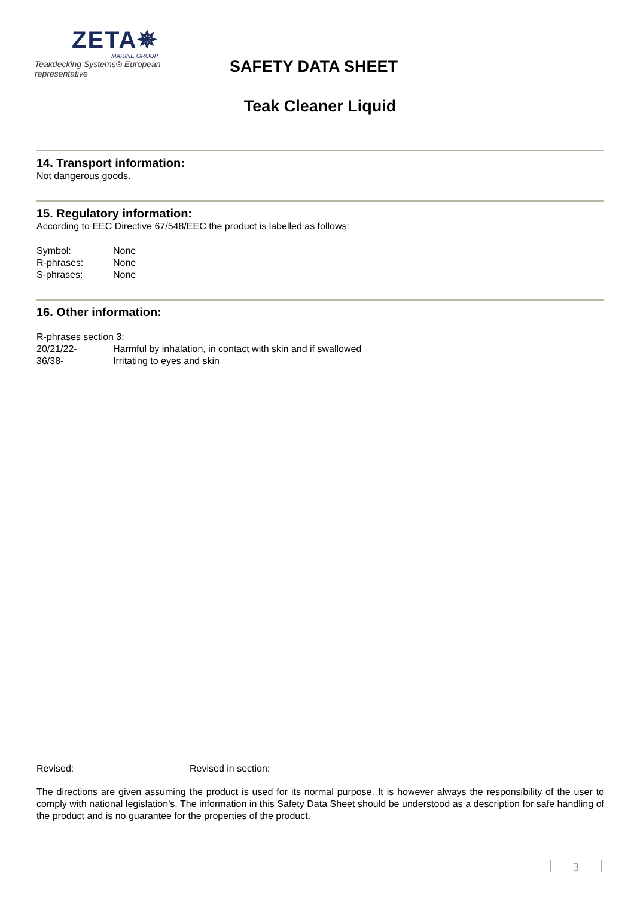ZETA✵
MARINE GROUP
Teakdecking Systems® European representative
SAFETY DATA SHEET
Teak Cleaner Liquid
14. Transport information:
Not dangerous goods.
15. Regulatory information:
According to EEC Directive 67/548/EEC the product is labelled as follows:
Symbol: None
R-phrases: None
S-phrases: None
16. Other information:
R-phrases section 3:
20/21/22- Harmful by inhalation, in contact with skin and if swallowed
36/38- Irritating to eyes and skin
Revised: Revised in section:
The directions are given assuming the product is used for its normal purpose. It is however always the responsibility of the user to comply with national legislation’s. The information in this Safety Data Sheet should be understood as a description for safe handling of the product and is no guarantee for the properties of the product.
3